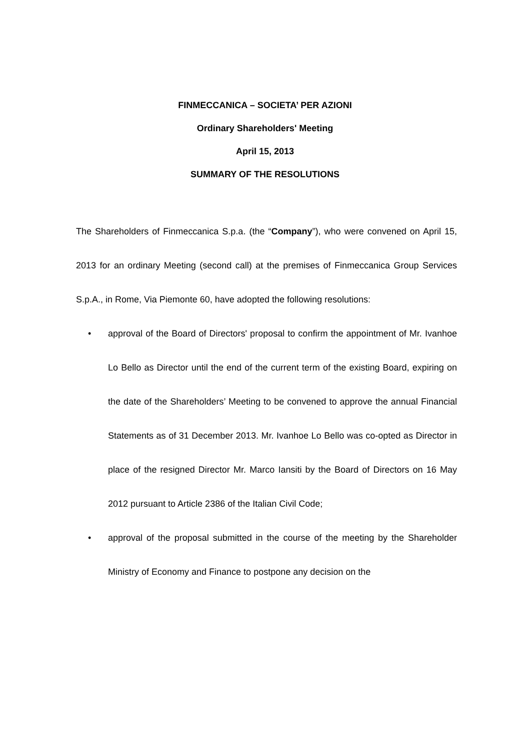FINMECCANICA – SOCIETA’ PER AZIONI
Ordinary Shareholders' Meeting
April 15, 2013
SUMMARY OF THE RESOLUTIONS
The Shareholders of Finmeccanica S.p.a. (the “Company”), who were convened on April 15, 2013 for an ordinary Meeting (second call) at the premises of Finmeccanica Group Services S.p.A., in Rome, Via Piemonte 60, have adopted the following resolutions:
• approval of the Board of Directors' proposal to confirm the appointment of Mr. Ivanhoe Lo Bello as Director until the end of the current term of the existing Board, expiring on the date of the Shareholders’ Meeting to be convened to approve the annual Financial Statements as of 31 December 2013. Mr. Ivanhoe Lo Bello was co-opted as Director in place of the resigned Director Mr. Marco Iansiti by the Board of Directors on 16 May 2012 pursuant to Article 2386 of the Italian Civil Code;
• approval of the proposal submitted in the course of the meeting by the Shareholder Ministry of Economy and Finance to postpone any decision on the